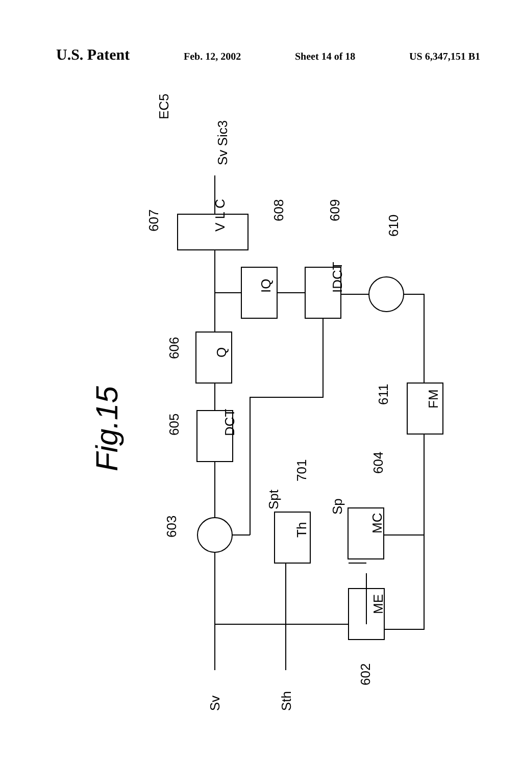U.S. Patent Feb. 12, 2002 Sheet 14 of 18 US 6,347,151 B1
Sv
Sth
602
603
605
606
607
608
609
610
611
701
604
Spt
Sp
Sv Sic3
EC5
Fig.15
V L C
Q
DCT
IQ
IDCT
FM
Th
MC
ME